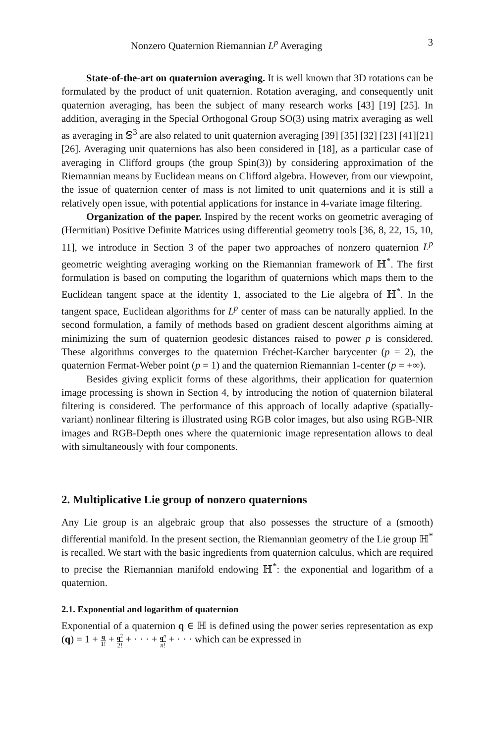Nonzero Quaternion Riemannian L<sup>p</sup> Averaging 3
State-of-the-art on quaternion averaging. It is well known that 3D rotations can be formulated by the product of unit quaternion. Rotation averaging, and consequently unit quaternion averaging, has been the subject of many research works [43] [19] [25]. In addition, averaging in the Special Orthogonal Group SO(3) using matrix averaging as well as averaging in 𝕊<sup>3</sup> are also related to unit quaternion averaging [39] [35] [32] [23] [41][21] [26]. Averaging unit quaternions has also been considered in [18], as a particular case of averaging in Clifford groups (the group Spin(3)) by considering approximation of the Riemannian means by Euclidean means on Clifford algebra. However, from our viewpoint, the issue of quaternion center of mass is not limited to unit quaternions and it is still a relatively open issue, with potential applications for instance in 4-variate image filtering.
Organization of the paper. Inspired by the recent works on geometric averaging of (Hermitian) Positive Definite Matrices using differential geometry tools [36, 8, 22, 15, 10, 11], we introduce in Section 3 of the paper two approaches of nonzero quaternion L<sup>p</sup> geometric weighting averaging working on the Riemannian framework of ℍ<sup>*</sup>. The first formulation is based on computing the logarithm of quaternions which maps them to the Euclidean tangent space at the identity 1, associated to the Lie algebra of ℍ<sup>*</sup>. In the tangent space, Euclidean algorithms for L<sup>p</sup> center of mass can be naturally applied. In the second formulation, a family of methods based on gradient descent algorithms aiming at minimizing the sum of quaternion geodesic distances raised to power p is considered. These algorithms converges to the quaternion Fréchet-Karcher barycenter (p = 2), the quaternion Fermat-Weber point (p = 1) and the quaternion Riemannian 1-center (p = +∞).
Besides giving explicit forms of these algorithms, their application for quaternion image processing is shown in Section 4, by introducing the notion of quaternion bilateral filtering is considered. The performance of this approach of locally adaptive (spatially-variant) nonlinear filtering is illustrated using RGB color images, but also using RGB-NIR images and RGB-Depth ones where the quaternionic image representation allows to deal with simultaneously with four components.
2. Multiplicative Lie group of nonzero quaternions
Any Lie group is an algebraic group that also possesses the structure of a (smooth) differential manifold. In the present section, the Riemannian geometry of the Lie group ℍ<sup>*</sup> is recalled. We start with the basic ingredients from quaternion calculus, which are required to precise the Riemannian manifold endowing ℍ<sup>*</sup>: the exponential and logarithm of a quaternion.
2.1. Exponential and logarithm of quaternion
Exponential of a quaternion q ∈ ℍ is defined using the power series representation as exp (q) = 1 + q 1! + q<sup>2</sup> 2! + · · · + q<sup>n</sup> n! + · · · which can be expressed in